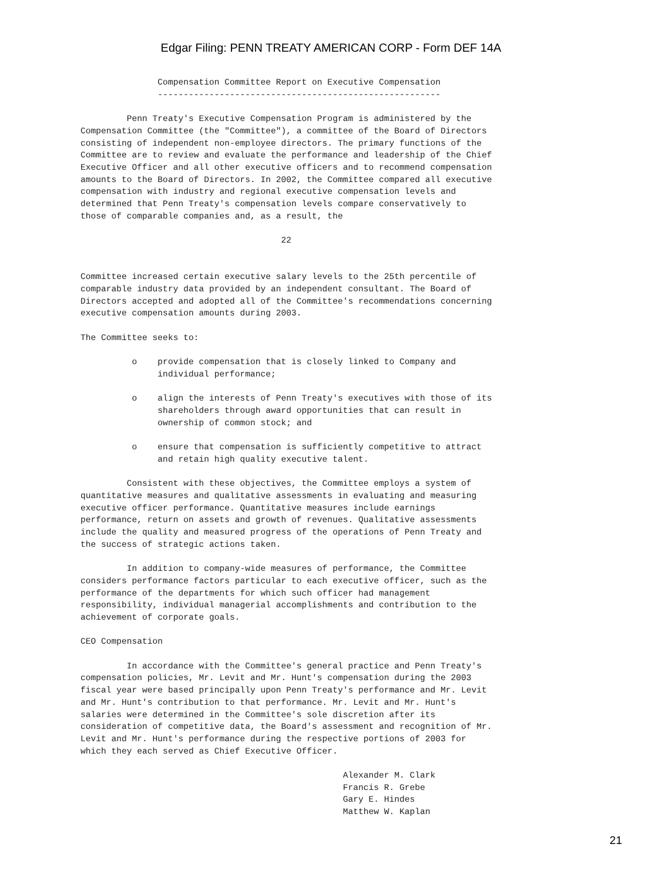Edgar Filing: PENN TREATY AMERICAN CORP - Form DEF 14A
               Compensation Committee Report on Executive Compensation
               -------------------------------------------------------

         Penn Treaty's Executive Compensation Program is administered by the
Compensation Committee (the "Committee"), a committee of the Board of Directors
consisting of independent non-employee directors. The primary functions of the
Committee are to review and evaluate the performance and leadership of the Chief
Executive Officer and all other executive officers and to recommend compensation
amounts to the Board of Directors. In 2002, the Committee compared all executive
compensation with industry and regional executive compensation levels and
determined that Penn Treaty's compensation levels compare conservatively to
those of comparable companies and, as a result, the

                                       22


Committee increased certain executive salary levels to the 25th percentile of
comparable industry data provided by an independent consultant. The Board of
Directors accepted and adopted all of the Committee's recommendations concerning
executive compensation amounts during 2003.

The Committee seeks to:

          o    provide compensation that is closely linked to Company and
               individual performance;

          o    align the interests of Penn Treaty's executives with those of its
               shareholders through award opportunities that can result in
               ownership of common stock; and

          o    ensure that compensation is sufficiently competitive to attract
               and retain high quality executive talent.

         Consistent with these objectives, the Committee employs a system of
quantitative measures and qualitative assessments in evaluating and measuring
executive officer performance. Quantitative measures include earnings
performance, return on assets and growth of revenues. Qualitative assessments
include the quality and measured progress of the operations of Penn Treaty and
the success of strategic actions taken.

         In addition to company-wide measures of performance, the Committee
considers performance factors particular to each executive officer, such as the
performance of the departments for which such officer had management
responsibility, individual managerial accomplishments and contribution to the
achievement of corporate goals.

CEO Compensation

         In accordance with the Committee's general practice and Penn Treaty's
compensation policies, Mr. Levit and Mr. Hunt's compensation during the 2003
fiscal year were based principally upon Penn Treaty's performance and Mr. Levit
and Mr. Hunt's contribution to that performance. Mr. Levit and Mr. Hunt's
salaries were determined in the Committee's sole discretion after its
consideration of competitive data, the Board's assessment and recognition of Mr.
Levit and Mr. Hunt's performance during the respective portions of 2003 for
which they each served as Chief Executive Officer.

                                                   Alexander M. Clark
                                                   Francis R. Grebe
                                                   Gary E. Hindes
                                                   Matthew W. Kaplan
21